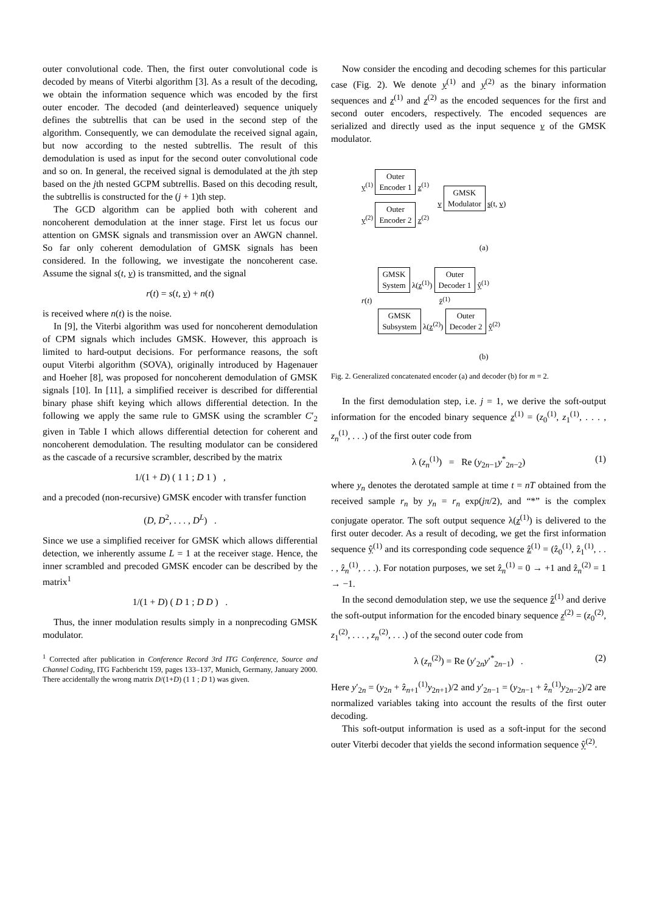outer convolutional code. Then, the first outer convolutional code is decoded by means of Viterbi algorithm [3]. As a result of the decoding, we obtain the information sequence which was encoded by the first outer encoder. The decoded (and deinterleaved) sequence uniquely defines the subtrellis that can be used in the second step of the algorithm. Consequently, we can demodulate the received signal again, but now according to the nested subtrellis. The result of this demodulation is used as input for the second outer convolutional code and so on. In general, the received signal is demodulated at the jth step based on the jth nested GCPM subtrellis. Based on this decoding result, the subtrellis is constructed for the (j + 1)th step.
The GCD algorithm can be applied both with coherent and noncoherent demodulation at the inner stage. First let us focus our attention on GMSK signals and transmission over an AWGN channel. So far only coherent demodulation of GMSK signals has been considered. In the following, we investigate the noncoherent case. Assume the signal s(t, v) is transmitted, and the signal
r(t) = s(t, v) + n(t)
is received where n(t) is the noise.
In [9], the Viterbi algorithm was used for noncoherent demodulation of CPM signals which includes GMSK. However, this approach is limited to hard-output decisions. For performance reasons, the soft ouput Viterbi algorithm (SOVA), originally introduced by Hagenauer and Hoeher [8], was proposed for noncoherent demodulation of GMSK signals [10]. In [11], a simplified receiver is described for differential binary phase shift keying which allows differential detection. In the following we apply the same rule to GMSK using the scrambler C′<sub>2</sub> given in Table I which allows differential detection for coherent and noncoherent demodulation. The resulting modulator can be considered as the cascade of a recursive scrambler, described by the matrix
1/(1 + D) ( 1 1 ; D 1 ) ,
and a precoded (non-recursive) GMSK encoder with transfer function
(D, D<sup>2</sup>, . . . , D<sup>L</sup>) .
Since we use a simplified receiver for GMSK which allows differential detection, we inherently assume L = 1 at the receiver stage. Hence, the inner scrambled and precoded GMSK encoder can be described by the matrix<sup>1</sup>
1/(1 + D) ( D 1 ; D D ) .
Thus, the inner modulation results simply in a nonprecoding GMSK modulator.
<sup>1</sup> Corrected after publication in Conference Record 3rd ITG Conference, Source and Channel Coding, ITG Fachbericht 159, pages 133–137, Munich, Germany, January 2000. There accidentally the wrong matrix D/(1+D) (1 1 ; D 1) was given.
Now consider the encoding and decoding schemes for this particular case (Fig. 2). We denote y<sup>(1)</sup> and y<sup>(2)</sup> as the binary information sequences and z<sup>(1)</sup> and z<sup>(2)</sup> as the encoded sequences for the first and second outer encoders, respectively. The encoded sequences are serialized and directly used as the input sequence v of the GMSK modulator.
y<sup>(1)</sup> Outer
Encoder 1 z<sup>(1)</sup>
y<sup>(2)</sup> Outer
Encoder 2 z<sup>(2)</sup>
v GMSK
Modulator s(t, v)
(a)
r(t)
GMSK
System λ(z<sup>(1)</sup>) Outer
Decoder 1 ŷ<sup>(1)</sup>
ẑ<sup>(1)</sup>
GMSK
Subsystem λ(z<sup>(2)</sup>) Outer
Decoder 2 ŷ<sup>(2)</sup>
(b)
Fig. 2. Generalized concatenated encoder (a) and decoder (b) for m = 2.
In the first demodulation step, i.e. j = 1, we derive the soft-output information for the encoded binary sequence z<sup>(1)</sup> = (z<sub>0</sub><sup>(1)</sup>, z<sub>1</sub><sup>(1)</sup>, . . . , z<sub>n</sub><sup>(1)</sup>, . . .) of the first outer code from
λ (z<sub>n</sub><sup>(1)</sup>) = Re (y<sub>2n−1</sub>y<sup>*</sup><sub>2n−2</sub>) (1)
where y<sub>n</sub> denotes the derotated sample at time t = nT obtained from the received sample r<sub>n</sub> by y<sub>n</sub> = r<sub>n</sub> exp(jπ/2), and “*” is the complex conjugate operator. The soft output sequence λ(z<sup>(1)</sup>) is delivered to the first outer decoder. As a result of decoding, we get the first information sequence ŷ<sup>(1)</sup> and its corresponding code sequence ẑ<sup>(1)</sup> = (ẑ<sub>0</sub><sup>(1)</sup>, ẑ<sub>1</sub><sup>(1)</sup>, . . . , ẑ<sub>n</sub><sup>(1)</sup>, . . .). For notation purposes, we set ẑ<sub>n</sub><sup>(1)</sup> = 0 → +1 and ẑ<sub>n</sub><sup>(2)</sup> = 1 → −1.
In the second demodulation step, we use the sequence ẑ<sup>(1)</sup> and derive the soft-output information for the encoded binary sequence z<sup>(2)</sup> = (z<sub>0</sub><sup>(2)</sup>, z<sub>1</sub><sup>(2)</sup>, . . . , z<sub>n</sub><sup>(2)</sup>, . . .) of the second outer code from
λ (z<sub>n</sub><sup>(2)</sup>) = Re (y′<sub>2n</sub>y′<sup>*</sup><sub>2n−1</sub>) . (2)
Here y′<sub>2n</sub> = (y<sub>2n</sub> + ẑ<sub>n+1</sub><sup>(1)</sup>y<sub>2n+1</sub>)/2 and y′<sub>2n−1</sub> = (y<sub>2n−1</sub> + ẑ<sub>n</sub><sup>(1)</sup>y<sub>2n−2</sub>)/2 are normalized variables taking into account the results of the first outer decoding.
This soft-output information is used as a soft-input for the second outer Viterbi decoder that yields the second information sequence ŷ<sup>(2)</sup>.